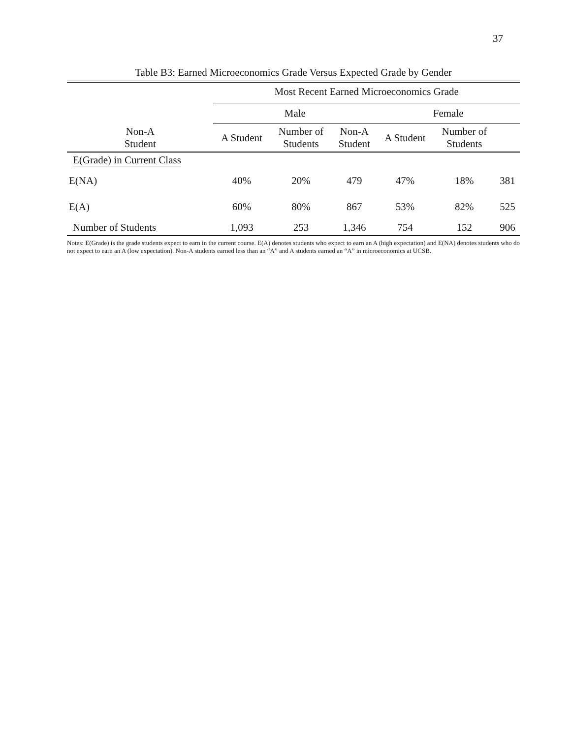37
Table B3: Earned Microeconomics Grade Versus Expected Grade by Gender
| | Most Recent Earned Microeconomics Grade | | | | | |
| --- | --- | --- | --- | --- | --- | --- |
| | Male | | | Female | | |
| Non-A Student | A Student | Number of Students | Non-A Student | A Student | Number of Students | |
| E(Grade) in Current Class | | | | | | |
| E(NA) | 40% | 20% | 479 | 47% | 18% | 381 |
| E(A) | 60% | 80% | 867 | 53% | 82% | 525 |
| Number of Students | 1,093 | 253 | 1,346 | 754 | 152 | 906 |
Notes: E(Grade) is the grade students expect to earn in the current course. E(A) denotes students who expect to earn an A (high expectation) and E(NA) denotes students who do not expect to earn an A (low expectation). Non-A students earned less than an “A” and A students earned an “A” in microeconomics at UCSB.